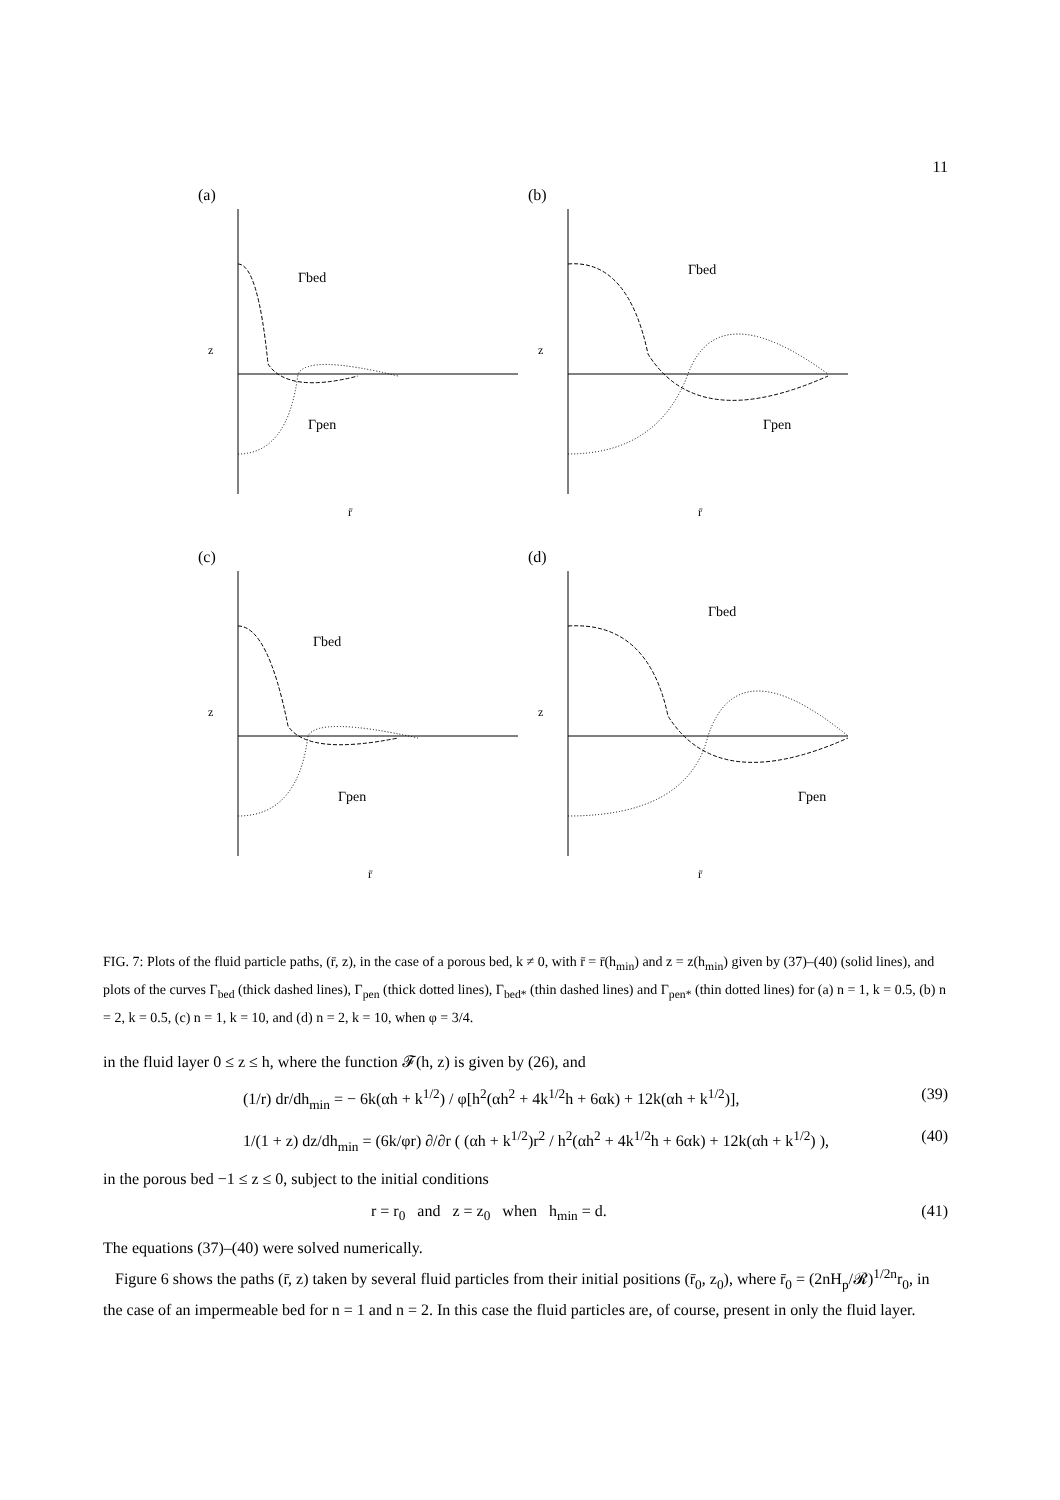11
(a)
Γbed
Γpen
z
r̄
(b)
Γbed
Γpen
z
r̄
(c)
Γbed
Γpen
z
r̄
(d)
Γbed
Γpen
z
r̄
FIG. 7: Plots of the fluid particle paths, (r̄, z), in the case of a porous bed, k ≠ 0, with r̄ = r̄(h<sub>min</sub>) and z = z(h<sub>min</sub>) given by (37)–(40) (solid lines), and plots of the curves Γ<sub>bed</sub> (thick dashed lines), Γ<sub>pen</sub> (thick dotted lines), Γ<sub>bed*</sub> (thin dashed lines) and Γ<sub>pen*</sub> (thin dotted lines) for (a) n = 1, k = 0.5, (b) n = 2, k = 0.5, (c) n = 1, k = 10, and (d) n = 2, k = 10, when φ = 3/4.
in the fluid layer 0 ≤ z ≤ h, where the function 𝓕(h, z) is given by (26), and
(1/r) dr/dh<sub>min</sub> = − 6k(αh + k<sup>1/2</sup>) / φ[h<sup>2</sup>(αh<sup>2</sup> + 4k<sup>1/2</sup>h + 6αk) + 12k(αh + k<sup>1/2</sup>)], (39)
1/(1 + z) dz/dh<sub>min</sub> = (6k/φr) ∂/∂r ( (αh + k<sup>1/2</sup>)r<sup>2</sup> / h<sup>2</sup>(αh<sup>2</sup> + 4k<sup>1/2</sup>h + 6αk) + 12k(αh + k<sup>1/2</sup>) ), (40)
in the porous bed −1 ≤ z ≤ 0, subject to the initial conditions
r = r<sub>0</sub> and z = z<sub>0</sub> when h<sub>min</sub> = d. (41)
The equations (37)–(40) were solved numerically.
Figure 6 shows the paths (r̄, z) taken by several fluid particles from their initial positions (r̄<sub>0</sub>, z<sub>0</sub>), where r̄<sub>0</sub> = (2nH<sub>p</sub>/𝓡)<sup>1/2n</sup>r<sub>0</sub>, in the case of an impermeable bed for n = 1 and n = 2. In this case the fluid particles are, of course, present in only the fluid layer.